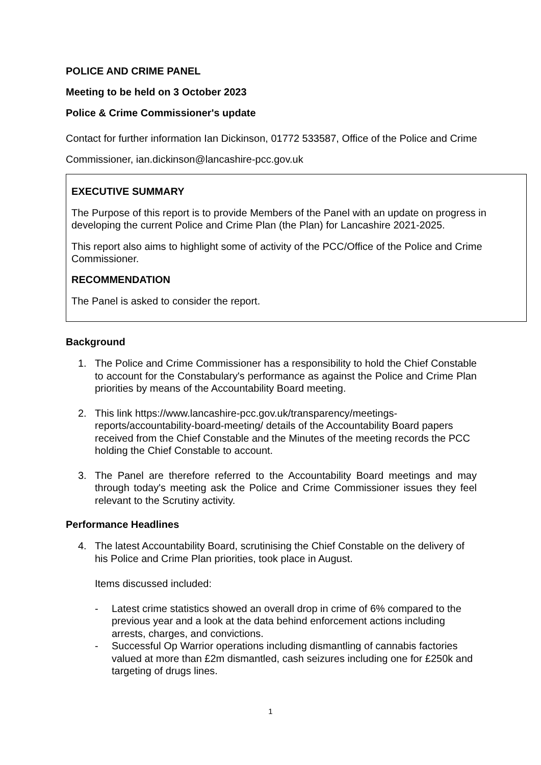POLICE AND CRIME PANEL
Meeting to be held on 3 October 2023
Police & Crime Commissioner's update
Contact for further information Ian Dickinson, 01772 533587, Office of the Police and Crime Commissioner, ian.dickinson@lancashire-pcc.gov.uk
EXECUTIVE SUMMARY
The Purpose of this report is to provide Members of the Panel with an update on progress in developing the current Police and Crime Plan (the Plan) for Lancashire 2021-2025.
This report also aims to highlight some of activity of the PCC/Office of the Police and Crime Commissioner.
RECOMMENDATION
The Panel is asked to consider the report.
Background
1. The Police and Crime Commissioner has a responsibility to hold the Chief Constable to account for the Constabulary's performance as against the Police and Crime Plan priorities by means of the Accountability Board meeting.
2. This link https://www.lancashire-pcc.gov.uk/transparency/meetings-reports/accountability-board-meeting/ details of the Accountability Board papers received from the Chief Constable and the Minutes of the meeting records the PCC holding the Chief Constable to account.
3. The Panel are therefore referred to the Accountability Board meetings and may through today's meeting ask the Police and Crime Commissioner issues they feel relevant to the Scrutiny activity.
Performance Headlines
4. The latest Accountability Board, scrutinising the Chief Constable on the delivery of his Police and Crime Plan priorities, took place in August.
Items discussed included:
- Latest crime statistics showed an overall drop in crime of 6% compared to the previous year and a look at the data behind enforcement actions including arrests, charges, and convictions.
- Successful Op Warrior operations including dismantling of cannabis factories valued at more than £2m dismantled, cash seizures including one for £250k and targeting of drugs lines.
1